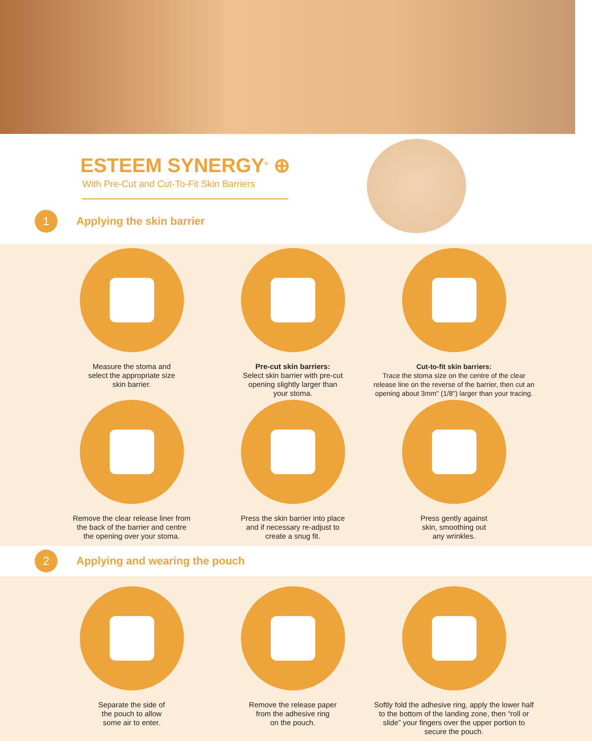ESTEEM SYNERGY<sup>®</sup> ⊕
With Pre-Cut and Cut-To-Fit Skin Barriers
1
Applying the skin barrier
Measure the stoma and
select the appropriate size
skin barrier.
Pre-cut skin barriers:
Select skin barrier with pre-cut
opening slightly larger than
your stoma.
Cut-to-fit skin barriers:
Trace the stoma size on the centre of the clear release line on the reverse of the barrier, then cut an opening about 3mm" (1/8") larger than your tracing.
Remove the clear release liner from
the back of the barrier and centre
the opening over your stoma.
Press the skin barrier into place
and if necessary re-adjust to
create a snug fit.
Press gently against
skin, smoothing out
any wrinkles.
2
Applying and wearing the pouch
Separate the side of
the pouch to allow
some air to enter.
Remove the release paper
from the adhesive ring
on the pouch.
Softly fold the adhesive ring, apply the lower half to the bottom of the landing zone, then “roll or slide” your fingers over the upper portion to secure the pouch.